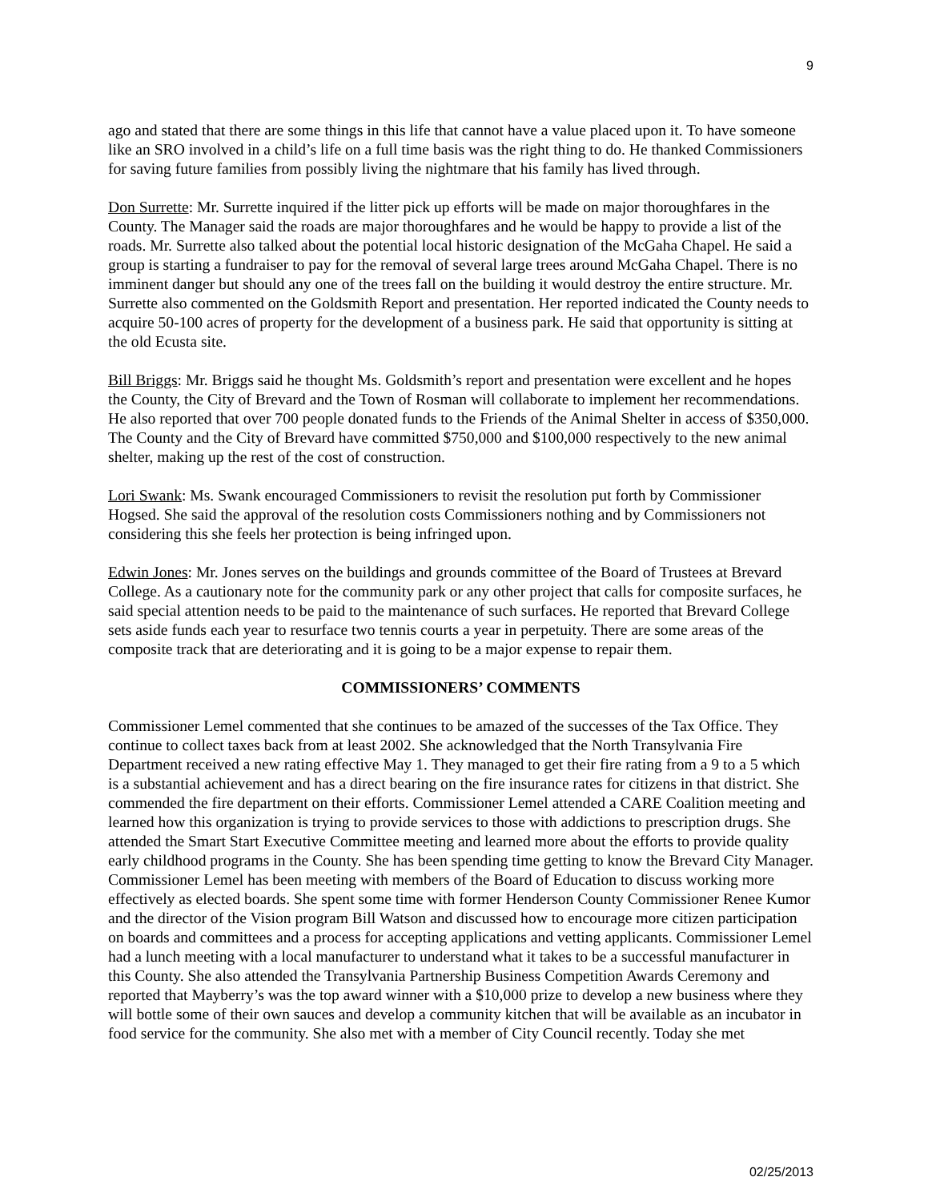9
ago and stated that there are some things in this life that cannot have a value placed upon it. To have someone like an SRO involved in a child’s life on a full time basis was the right thing to do. He thanked Commissioners for saving future families from possibly living the nightmare that his family has lived through.
Don Surrette: Mr. Surrette inquired if the litter pick up efforts will be made on major thoroughfares in the County. The Manager said the roads are major thoroughfares and he would be happy to provide a list of the roads. Mr. Surrette also talked about the potential local historic designation of the McGaha Chapel. He said a group is starting a fundraiser to pay for the removal of several large trees around McGaha Chapel. There is no imminent danger but should any one of the trees fall on the building it would destroy the entire structure. Mr. Surrette also commented on the Goldsmith Report and presentation. Her reported indicated the County needs to acquire 50-100 acres of property for the development of a business park. He said that opportunity is sitting at the old Ecusta site.
Bill Briggs: Mr. Briggs said he thought Ms. Goldsmith’s report and presentation were excellent and he hopes the County, the City of Brevard and the Town of Rosman will collaborate to implement her recommendations. He also reported that over 700 people donated funds to the Friends of the Animal Shelter in access of $350,000. The County and the City of Brevard have committed $750,000 and $100,000 respectively to the new animal shelter, making up the rest of the cost of construction.
Lori Swank: Ms. Swank encouraged Commissioners to revisit the resolution put forth by Commissioner Hogsed. She said the approval of the resolution costs Commissioners nothing and by Commissioners not considering this she feels her protection is being infringed upon.
Edwin Jones: Mr. Jones serves on the buildings and grounds committee of the Board of Trustees at Brevard College. As a cautionary note for the community park or any other project that calls for composite surfaces, he said special attention needs to be paid to the maintenance of such surfaces. He reported that Brevard College sets aside funds each year to resurface two tennis courts a year in perpetuity. There are some areas of the composite track that are deteriorating and it is going to be a major expense to repair them.
COMMISSIONERS’ COMMENTS
Commissioner Lemel commented that she continues to be amazed of the successes of the Tax Office. They continue to collect taxes back from at least 2002. She acknowledged that the North Transylvania Fire Department received a new rating effective May 1. They managed to get their fire rating from a 9 to a 5 which is a substantial achievement and has a direct bearing on the fire insurance rates for citizens in that district. She commended the fire department on their efforts. Commissioner Lemel attended a CARE Coalition meeting and learned how this organization is trying to provide services to those with addictions to prescription drugs. She attended the Smart Start Executive Committee meeting and learned more about the efforts to provide quality early childhood programs in the County. She has been spending time getting to know the Brevard City Manager. Commissioner Lemel has been meeting with members of the Board of Education to discuss working more effectively as elected boards. She spent some time with former Henderson County Commissioner Renee Kumor and the director of the Vision program Bill Watson and discussed how to encourage more citizen participation on boards and committees and a process for accepting applications and vetting applicants. Commissioner Lemel had a lunch meeting with a local manufacturer to understand what it takes to be a successful manufacturer in this County. She also attended the Transylvania Partnership Business Competition Awards Ceremony and reported that Mayberry’s was the top award winner with a $10,000 prize to develop a new business where they will bottle some of their own sauces and develop a community kitchen that will be available as an incubator in food service for the community. She also met with a member of City Council recently. Today she met
02/25/2013